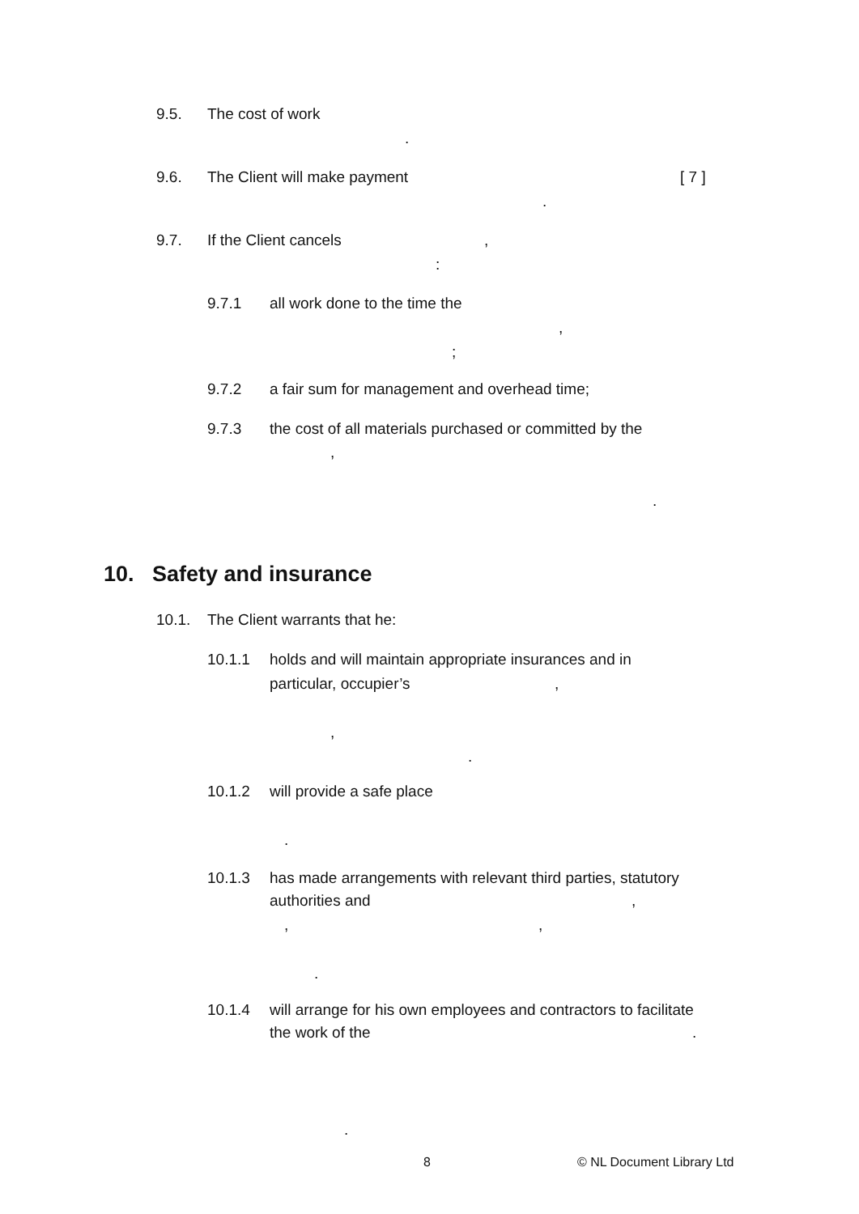9.5. The cost of work
.
9.6. The Client will make payment [ 7 ]
.
9.7. If the Client cancels ,
:
9.7.1 all work done to the time the
,
;
9.7.2 a fair sum for management and overhead time;
9.7.3 the cost of all materials purchased or committed by the
,
.
10. Safety and insurance
10.1. The Client warrants that he:
10.1.1 holds and will maintain appropriate insurances and in
particular, occupier’s ,
,
.
10.1.2 will provide a safe place
.
10.1.3 has made arrangements with relevant third parties, statutory
authorities and ,
, ,
.
10.1.4 will arrange for his own employees and contractors to facilitate
the work of the .
.
8 © NL Document Library Ltd